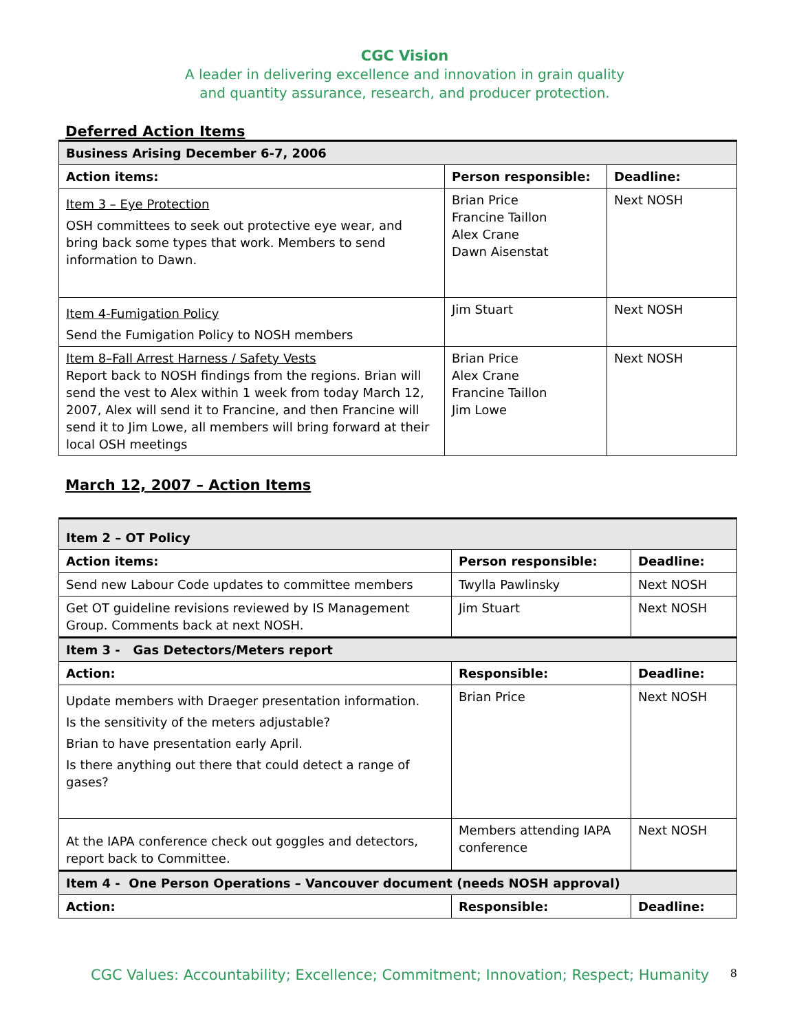CGC Vision
A leader in delivering excellence and innovation in grain quality
and quantity assurance, research, and producer protection.
Deferred Action Items
| Business Arising December 6-7, 2006 | | |
| Action items: | Person responsible: | Deadline: |
| Item 3 – Eye Protection OSH committees to seek out protective eye wear, and bring back some types that work. Members to send information to Dawn. | Brian Price Francine Taillon Alex Crane Dawn Aisenstat | Next NOSH |
| Item 4-Fumigation Policy Send the Fumigation Policy to NOSH members | Jim Stuart | Next NOSH |
| Item 8–Fall Arrest Harness / Safety Vests Report back to NOSH findings from the regions. Brian will send the vest to Alex within 1 week from today March 12, 2007, Alex will send it to Francine, and then Francine will send it to Jim Lowe, all members will bring forward at their local OSH meetings | Brian Price Alex Crane Francine Taillon Jim Lowe | Next NOSH |
March 12, 2007 – Action Items
| Item 2 – OT Policy | | |
| Action items: | Person responsible: | Deadline: |
| Send new Labour Code updates to committee members | Twylla Pawlinsky | Next NOSH |
| Get OT guideline revisions reviewed by IS Management Group. Comments back at next NOSH. | Jim Stuart | Next NOSH |
| Item 3 - Gas Detectors/Meters report | | |
| Action: | Responsible: | Deadline: |
| Update members with Draeger presentation information. Is the sensitivity of the meters adjustable? Brian to have presentation early April. Is there anything out there that could detect a range of gases? | Brian Price | Next NOSH |
| At the IAPA conference check out goggles and detectors, report back to Committee. | Members attending IAPA conference | Next NOSH |
| Item 4 - One Person Operations – Vancouver document (needs NOSH approval) | | |
| Action: | Responsible: | Deadline: |
CGC Values: Accountability; Excellence; Commitment; Innovation; Respect; Humanity 8